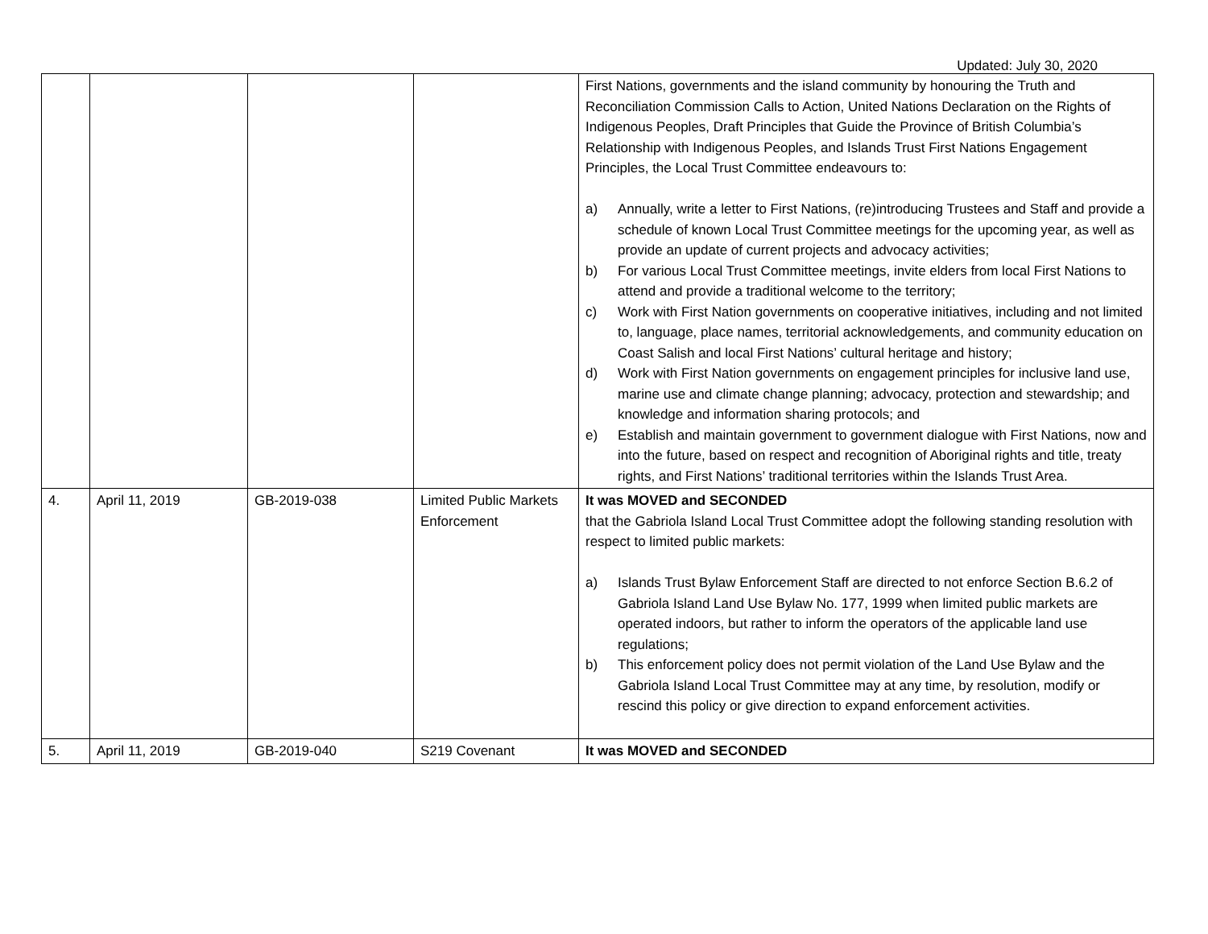Updated: July 30, 2020
| | | | | First Nations, governments and the island community by honouring the Truth and Reconciliation Commission Calls to Action, United Nations Declaration on the Rights of Indigenous Peoples, Draft Principles that Guide the Province of British Columbia’s Relationship with Indigenous Peoples, and Islands Trust First Nations Engagement Principles, the Local Trust Committee endeavours to: a) Annually, write a letter to First Nations, (re)introducing Trustees and Staff and provide a schedule of known Local Trust Committee meetings for the upcoming year, as well as provide an update of current projects and advocacy activities; b) For various Local Trust Committee meetings, invite elders from local First Nations to attend and provide a traditional welcome to the territory; c) Work with First Nation governments on cooperative initiatives, including and not limited to, language, place names, territorial acknowledgements, and community education on Coast Salish and local First Nations’ cultural heritage and history; d) Work with First Nation governments on engagement principles for inclusive land use, marine use and climate change planning; advocacy, protection and stewardship; and knowledge and information sharing protocols; and e) Establish and maintain government to government dialogue with First Nations, now and into the future, based on respect and recognition of Aboriginal rights and title, treaty rights, and First Nations’ traditional territories within the Islands Trust Area. |
| 4. | April 11, 2019 | GB-2019-038 | Limited Public Markets Enforcement | It was MOVED and SECONDED that the Gabriola Island Local Trust Committee adopt the following standing resolution with respect to limited public markets: a) Islands Trust Bylaw Enforcement Staff are directed to not enforce Section B.6.2 of Gabriola Island Land Use Bylaw No. 177, 1999 when limited public markets are operated indoors, but rather to inform the operators of the applicable land use regulations; b) This enforcement policy does not permit violation of the Land Use Bylaw and the Gabriola Island Local Trust Committee may at any time, by resolution, modify or rescind this policy or give direction to expand enforcement activities. |
| 5. | April 11, 2019 | GB-2019-040 | S219 Covenant | It was MOVED and SECONDED |